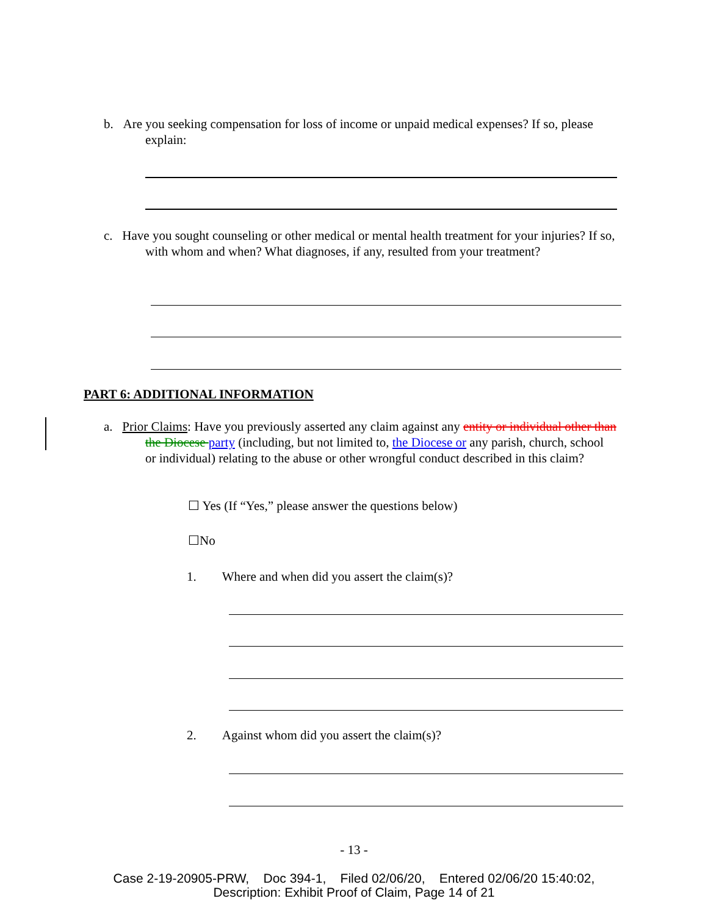b. Are you seeking compensation for loss of income or unpaid medical expenses? If so, please explain:
c. Have you sought counseling or other medical or mental health treatment for your injuries? If so, with whom and when? What diagnoses, if any, resulted from your treatment?
PART 6: ADDITIONAL INFORMATION
a. Prior Claims: Have you previously asserted any claim against any entity or individual other than the Diocese party (including, but not limited to, the Diocese or any parish, church, school or individual) relating to the abuse or other wrongful conduct described in this claim?
☐ Yes (If “Yes,” please answer the questions below)
☐No
1. Where and when did you assert the claim(s)?
2. Against whom did you assert the claim(s)?
- 13 -
Case 2-19-20905-PRW, Doc 394-1, Filed 02/06/20, Entered 02/06/20 15:40:02,
Description: Exhibit Proof of Claim, Page 14 of 21